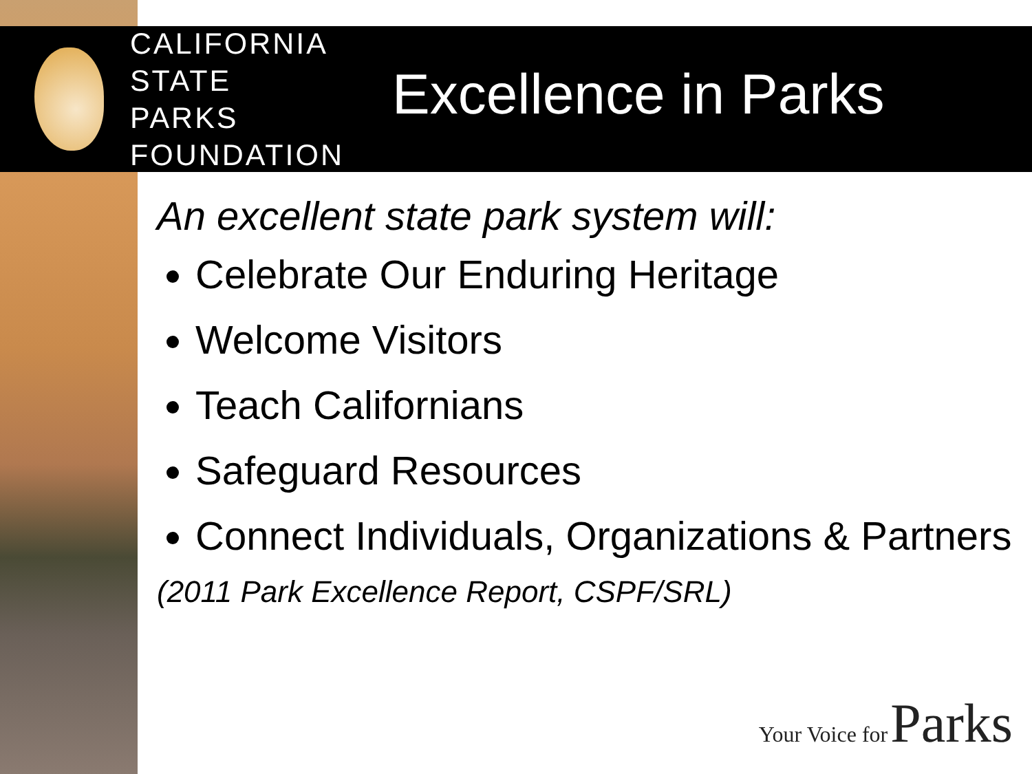CALIFORNIA
STATE PARKS
FOUNDATION
Excellence in Parks
An excellent state park system will:
Celebrate Our Enduring Heritage
Welcome Visitors
Teach Californians
Safeguard Resources
Connect Individuals, Organizations & Partners
(2011 Park Excellence Report, CSPF/SRL)
Your Voice for Parks